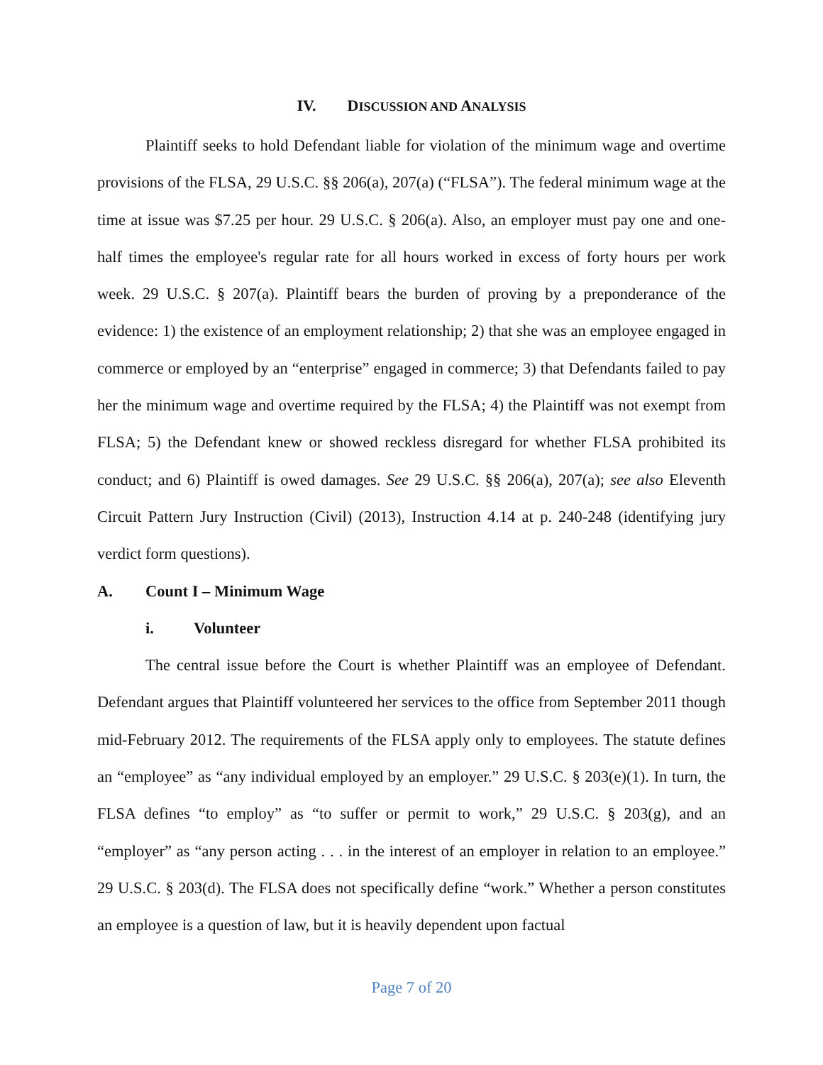IV. DISCUSSION AND ANALYSIS
Plaintiff seeks to hold Defendant liable for violation of the minimum wage and overtime provisions of the FLSA, 29 U.S.C. §§ 206(a), 207(a) (“FLSA”). The federal minimum wage at the time at issue was $7.25 per hour. 29 U.S.C. § 206(a). Also, an employer must pay one and one-half times the employee's regular rate for all hours worked in excess of forty hours per work week. 29 U.S.C. § 207(a). Plaintiff bears the burden of proving by a preponderance of the evidence: 1) the existence of an employment relationship; 2) that she was an employee engaged in commerce or employed by an “enterprise” engaged in commerce; 3) that Defendants failed to pay her the minimum wage and overtime required by the FLSA; 4) the Plaintiff was not exempt from FLSA; 5) the Defendant knew or showed reckless disregard for whether FLSA prohibited its conduct; and 6) Plaintiff is owed damages. See 29 U.S.C. §§ 206(a), 207(a); see also Eleventh Circuit Pattern Jury Instruction (Civil) (2013), Instruction 4.14 at p. 240-248 (identifying jury verdict form questions).
A. Count I – Minimum Wage
i. Volunteer
The central issue before the Court is whether Plaintiff was an employee of Defendant. Defendant argues that Plaintiff volunteered her services to the office from September 2011 though mid-February 2012. The requirements of the FLSA apply only to employees. The statute defines an “employee” as “any individual employed by an employer.” 29 U.S.C. § 203(e)(1). In turn, the FLSA defines “to employ” as “to suffer or permit to work,” 29 U.S.C. § 203(g), and an “employer” as “any person acting . . . in the interest of an employer in relation to an employee.” 29 U.S.C. § 203(d). The FLSA does not specifically define “work.” Whether a person constitutes an employee is a question of law, but it is heavily dependent upon factual
Page 7 of 20